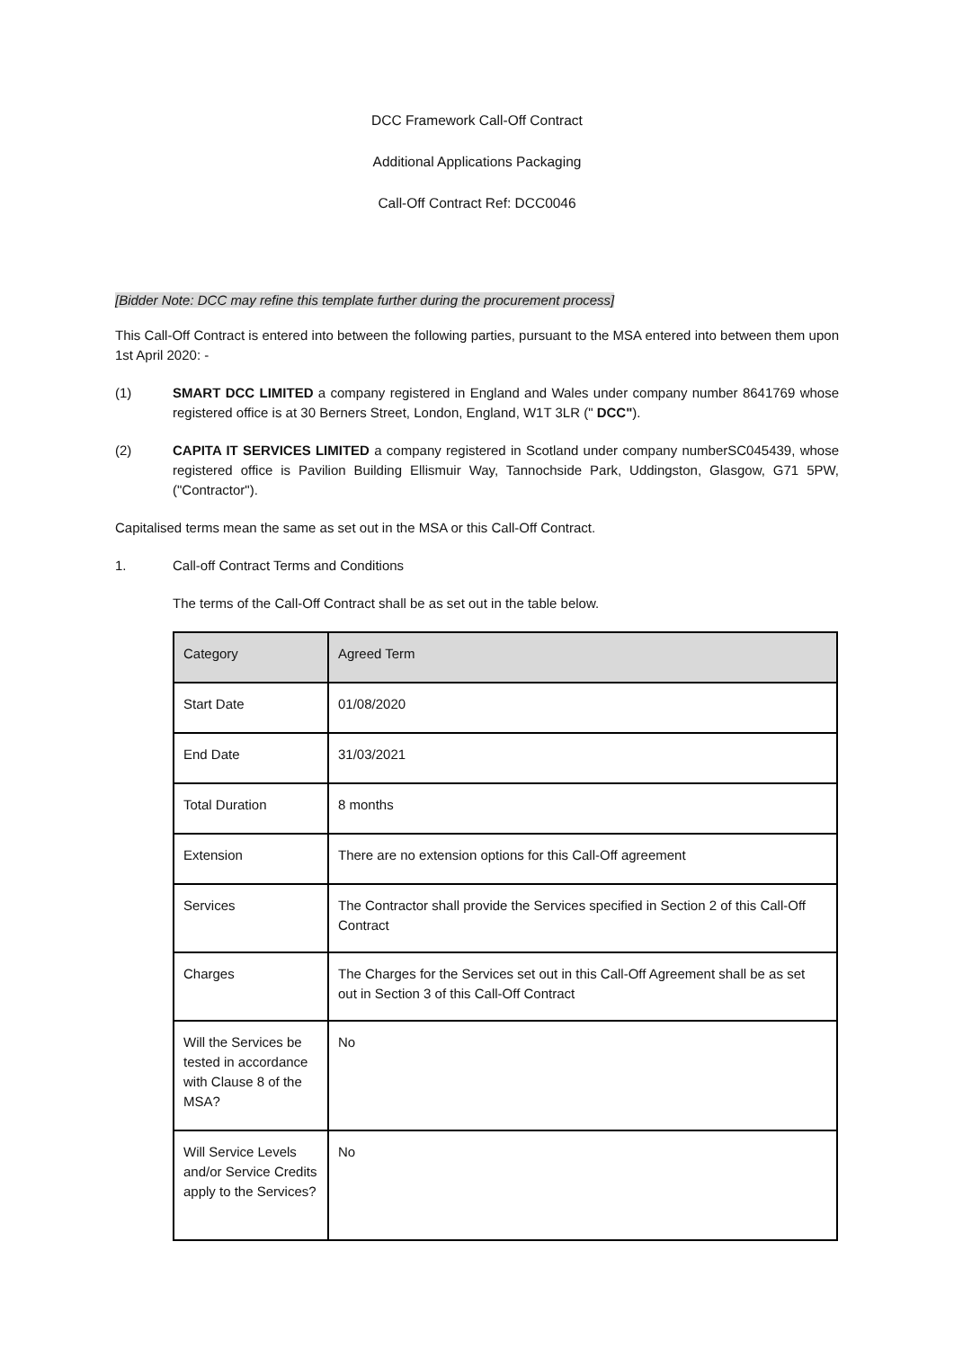DCC Framework Call-Off Contract
Additional Applications Packaging
Call-Off Contract Ref: DCC0046
[Bidder Note: DCC may refine this template further during the procurement process]
This Call-Off Contract is entered into between the following parties, pursuant to the MSA entered into between them upon 1st April 2020: -
(1) SMART DCC LIMITED a company registered in England and Wales under company number 8641769 whose registered office is at 30 Berners Street, London, England, W1T 3LR (" DCC").
(2) CAPITA IT SERVICES LIMITED a company registered in Scotland under company numberSC045439, whose registered office is Pavilion Building Ellismuir Way, Tannochside Park, Uddingston, Glasgow, G71 5PW, ("Contractor").
Capitalised terms mean the same as set out in the MSA or this Call-Off Contract.
1. Call-off Contract Terms and Conditions
The terms of the Call-Off Contract shall be as set out in the table below.
| Category | Agreed Term |
| --- | --- |
| Start Date | 01/08/2020 |
| End Date | 31/03/2021 |
| Total Duration | 8 months |
| Extension | There are no extension options for this Call-Off agreement |
| Services | The Contractor shall provide the Services specified in Section 2 of this Call-Off Contract |
| Charges | The Charges for the Services set out in this Call-Off Agreement shall be as set out in Section 3 of this Call-Off Contract |
| Will the Services be tested in accordance with Clause 8 of the MSA? | No |
| Will Service Levels and/or Service Credits apply to the Services? | No |